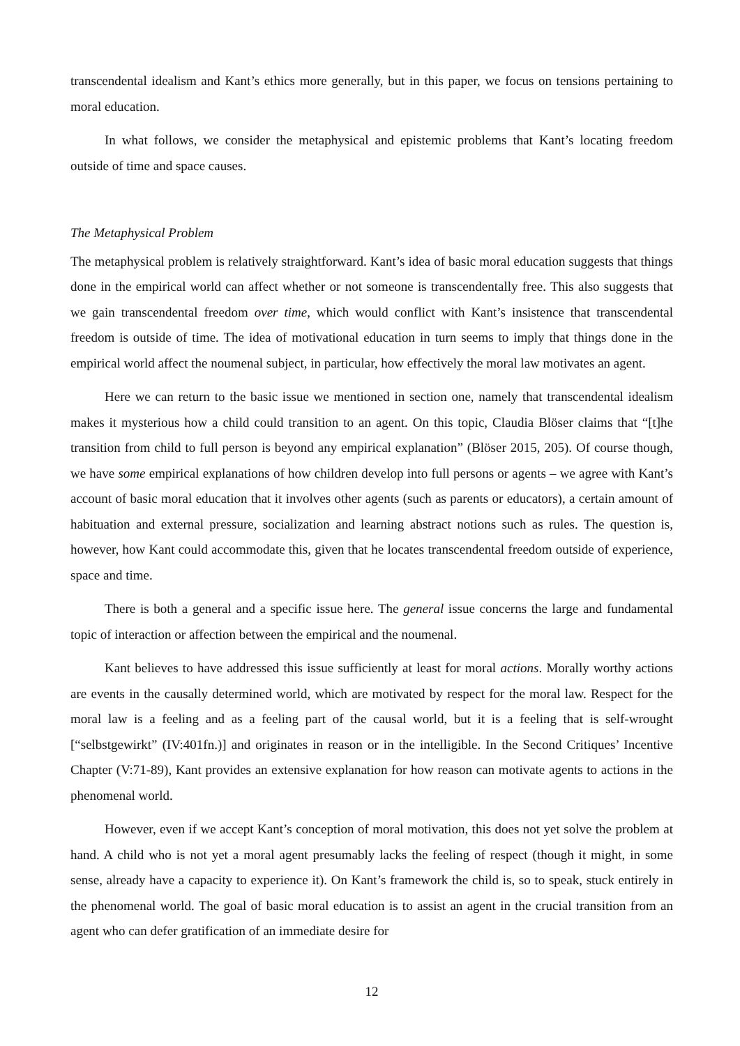transcendental idealism and Kant’s ethics more generally, but in this paper, we focus on tensions pertaining to moral education.
In what follows, we consider the metaphysical and epistemic problems that Kant’s locating freedom outside of time and space causes.
The Metaphysical Problem
The metaphysical problem is relatively straightforward. Kant’s idea of basic moral education suggests that things done in the empirical world can affect whether or not someone is transcendentally free. This also suggests that we gain transcendental freedom over time, which would conflict with Kant’s insistence that transcendental freedom is outside of time. The idea of motivational education in turn seems to imply that things done in the empirical world affect the noumenal subject, in particular, how effectively the moral law motivates an agent.
Here we can return to the basic issue we mentioned in section one, namely that transcendental idealism makes it mysterious how a child could transition to an agent. On this topic, Claudia Blöser claims that “[t]he transition from child to full person is beyond any empirical explanation” (Blöser 2015, 205). Of course though, we have some empirical explanations of how children develop into full persons or agents – we agree with Kant’s account of basic moral education that it involves other agents (such as parents or educators), a certain amount of habituation and external pressure, socialization and learning abstract notions such as rules. The question is, however, how Kant could accommodate this, given that he locates transcendental freedom outside of experience, space and time.
There is both a general and a specific issue here. The general issue concerns the large and fundamental topic of interaction or affection between the empirical and the noumenal.
Kant believes to have addressed this issue sufficiently at least for moral actions. Morally worthy actions are events in the causally determined world, which are motivated by respect for the moral law. Respect for the moral law is a feeling and as a feeling part of the causal world, but it is a feeling that is self-wrought [“selbstgewirkt” (IV:401fn.)] and originates in reason or in the intelligible. In the Second Critiques’ Incentive Chapter (V:71-89), Kant provides an extensive explanation for how reason can motivate agents to actions in the phenomenal world.
However, even if we accept Kant’s conception of moral motivation, this does not yet solve the problem at hand. A child who is not yet a moral agent presumably lacks the feeling of respect (though it might, in some sense, already have a capacity to experience it). On Kant’s framework the child is, so to speak, stuck entirely in the phenomenal world. The goal of basic moral education is to assist an agent in the crucial transition from an agent who can defer gratification of an immediate desire for
12